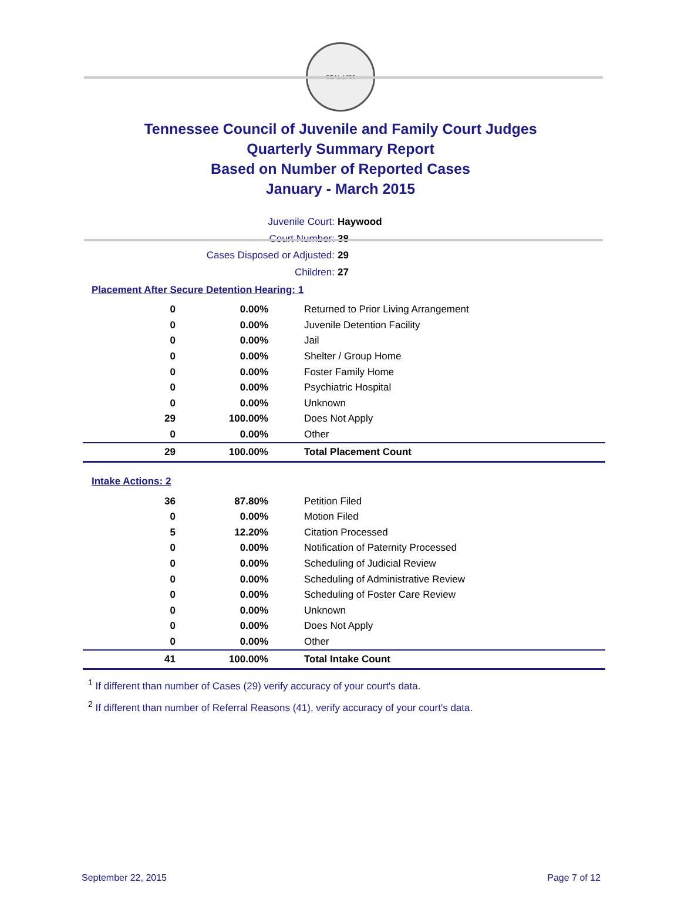SEAL 1796
Tennessee Council of Juvenile and Family Court Judges
Quarterly Summary Report
Based on Number of Reported Cases
January - March 2015
Juvenile Court: Haywood
Court Number: 38
Cases Disposed or Adjusted: 29
Children: 27
Placement After Secure Detention Hearing: 1
| 0 | 0.00% | Returned to Prior Living Arrangement |
| 0 | 0.00% | Juvenile Detention Facility |
| 0 | 0.00% | Jail |
| 0 | 0.00% | Shelter / Group Home |
| 0 | 0.00% | Foster Family Home |
| 0 | 0.00% | Psychiatric Hospital |
| 0 | 0.00% | Unknown |
| 29 | 100.00% | Does Not Apply |
| 0 | 0.00% | Other |
| 29 | 100.00% | Total Placement Count |
Intake Actions: 2
| 36 | 87.80% | Petition Filed |
| 0 | 0.00% | Motion Filed |
| 5 | 12.20% | Citation Processed |
| 0 | 0.00% | Notification of Paternity Processed |
| 0 | 0.00% | Scheduling of Judicial Review |
| 0 | 0.00% | Scheduling of Administrative Review |
| 0 | 0.00% | Scheduling of Foster Care Review |
| 0 | 0.00% | Unknown |
| 0 | 0.00% | Does Not Apply |
| 0 | 0.00% | Other |
| 41 | 100.00% | Total Intake Count |
<sup>1</sup> If different than number of Cases (29) verify accuracy of your court's data.
<sup>2</sup> If different than number of Referral Reasons (41), verify accuracy of your court's data.
September 22, 2015 Page 7 of 12